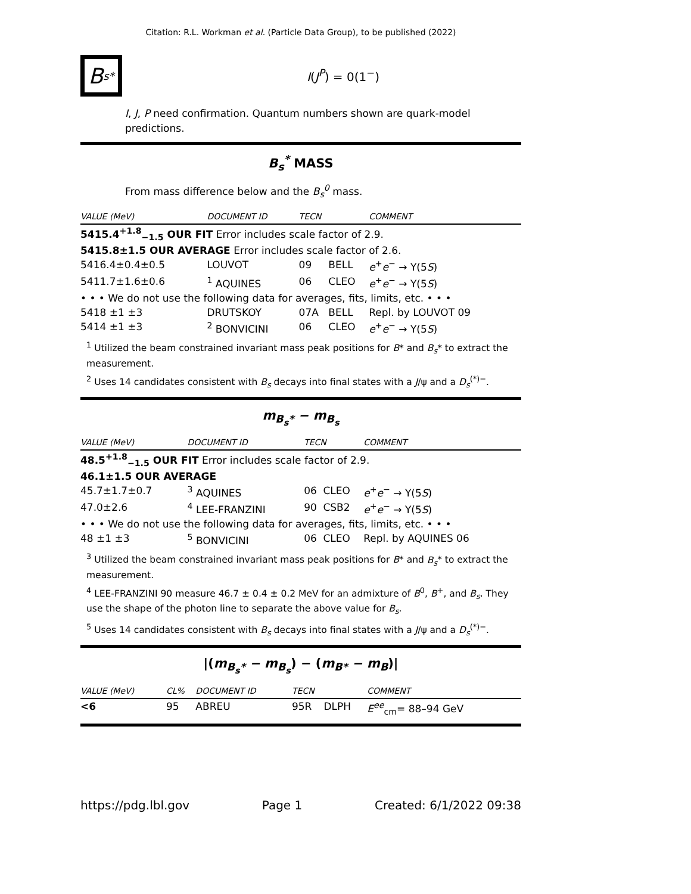Citation: R.L. Workman et al. (Particle Data Group), to be published (2022)
B<sub>s</sub><sup>*</sup>
I(J<sup>P</sup>) = 0(1<sup>−</sup>)
I, J, P need confirmation. Quantum numbers shown are quark-model predictions.
B<sub>s</sub><sup>*</sup> MASS
From mass difference below and the B<sub>s</sub><sup>0</sup> mass.
| VALUE (MeV) | DOCUMENT ID | TECN | | COMMENT |
| --- | --- | --- | --- | --- |
| 5415.4<sup>+1.8</sup><sub>−1.5</sub> OUR FIT Error includes scale factor of 2.9. | | | | |
| 5415.8±1.5 OUR AVERAGE Error includes scale factor of 2.6. | | | | |
| 5416.4±0.4±0.5 | LOUVOT | 09 | BELL | e<sup>+</sup> e<sup>−</sup> → Υ(5 S ) |
| 5411.7±1.6±0.6 | <sup>1</sup> AQUINES | 06 | CLEO | e<sup>+</sup> e<sup>−</sup> → Υ(5 S ) |
| • • • We do not use the following data for averages, fits, limits, etc. • • • | | | | |
| 5418 ±1 ±3 | DRUTSKOY | 07A | BELL | Repl. by LOUVOT 09 |
| 5414 ±1 ±3 | <sup>2</sup> BONVICINI | 06 | CLEO | e<sup>+</sup> e<sup>−</sup> → Υ(5 S ) |
<sup>1</sup> Utilized the beam constrained invariant mass peak positions for B* and B<sub>s</sub>* to extract the measurement.
<sup>2</sup> Uses 14 candidates consistent with B<sub>s</sub> decays into final states with a J/ψ and a D<sub>s</sub><sup>(*)−</sup>.
m<sub>B<sub>s</sub>*</sub> − m<sub>B<sub>s</sub></sub>
| VALUE (MeV) | DOCUMENT ID | TECN | | COMMENT |
| --- | --- | --- | --- | --- |
| 48.5<sup>+1.8</sup><sub>−1.5</sub> OUR FIT Error includes scale factor of 2.9. | | | | |
| 46.1±1.5 OUR AVERAGE | | | | |
| 45.7±1.7±0.7 | <sup>3</sup> AQUINES | 06 | CLEO | e<sup>+</sup> e<sup>−</sup> → Υ(5 S ) |
| 47.0±2.6 | <sup>4</sup> LEE-FRANZINI | 90 | CSB2 | e<sup>+</sup> e<sup>−</sup> → Υ(5 S ) |
| • • • We do not use the following data for averages, fits, limits, etc. • • • | | | | |
| 48 ±1 ±3 | <sup>5</sup> BONVICINI | 06 | CLEO | Repl. by AQUINES 06 |
<sup>3</sup> Utilized the beam constrained invariant mass peak positions for B* and B<sub>s</sub>* to extract the measurement.
<sup>4</sup> LEE-FRANZINI 90 measure 46.7 ± 0.4 ± 0.2 MeV for an admixture of B<sup>0</sup>, B<sup>+</sup>, and B<sub>s</sub>. They use the shape of the photon line to separate the above value for B<sub>s</sub>.
<sup>5</sup> Uses 14 candidates consistent with B<sub>s</sub> decays into final states with a J/ψ and a D<sub>s</sub><sup>(*)−</sup>.
|(m<sub>B<sub>s</sub>*</sub> − m<sub>B<sub>s</sub></sub>) − (m<sub>B*</sub> − m<sub>B</sub>)|
| VALUE (MeV) | CL% | DOCUMENT ID | TECN | | COMMENT |
| --- | --- | --- | --- | --- | --- |
| <6 | 95 | ABREU | 95R | DLPH | E<sup>ee</sup><sub>cm</sub>= 88–94 GeV |
https://pdg.lbl.gov Page 1 Created: 6/1/2022 09:38